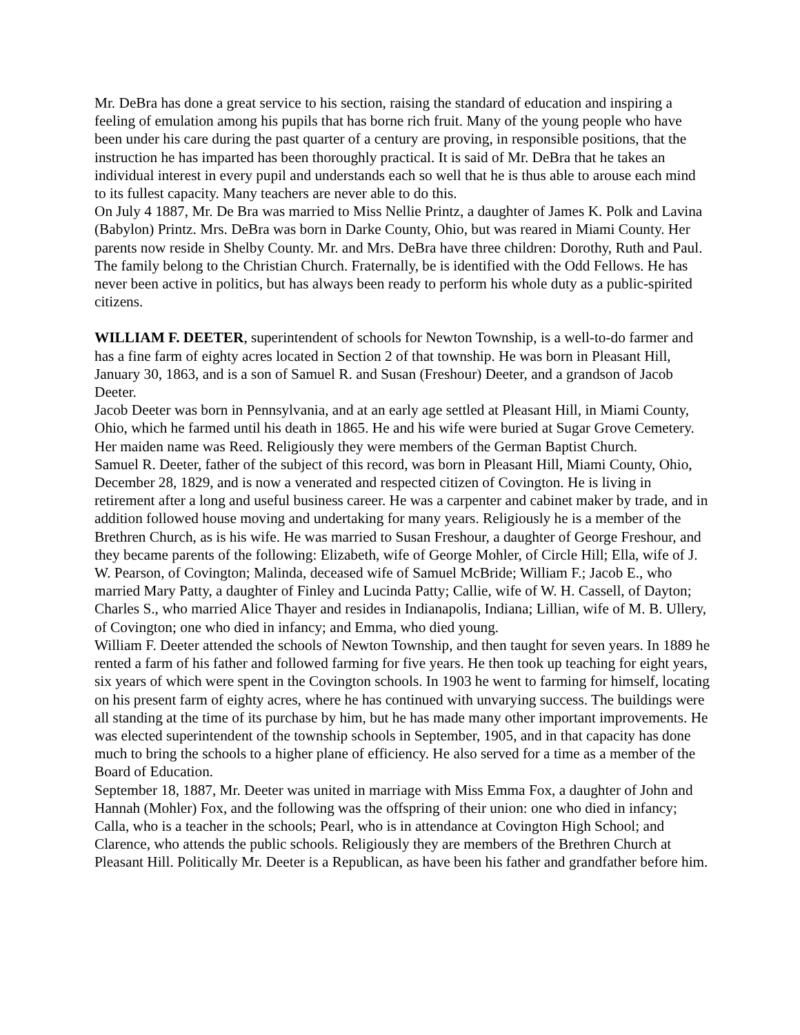Mr. DeBra has done a great service to his section, raising the standard of education and inspiring a feeling of emulation among his pupils that has borne rich fruit. Many of the young people who have been under his care during the past quarter of a century are proving, in responsible positions, that the instruction he has imparted has been thoroughly practical. It is said of Mr. DeBra that he takes an individual interest in every pupil and understands each so well that he is thus able to arouse each mind to its fullest capacity. Many teachers are never able to do this.
On July 4 1887, Mr. De Bra was married to Miss Nellie Printz, a daughter of James K. Polk and Lavina (Babylon) Printz. Mrs. DeBra was born in Darke County, Ohio, but was reared in Miami County. Her parents now reside in Shelby County. Mr. and Mrs. DeBra have three children: Dorothy, Ruth and Paul. The family belong to the Christian Church. Fraternally, be is identified with the Odd Fellows. He has never been active in politics, but has always been ready to perform his whole duty as a public-spirited citizens.
WILLIAM F. DEETER, superintendent of schools for Newton Township, is a well-to-do farmer and has a fine farm of eighty acres located in Section 2 of that township. He was born in Pleasant Hill, January 30, 1863, and is a son of Samuel R. and Susan (Freshour) Deeter, and a grandson of Jacob Deeter.
Jacob Deeter was born in Pennsylvania, and at an early age settled at Pleasant Hill, in Miami County, Ohio, which he farmed until his death in 1865. He and his wife were buried at Sugar Grove Cemetery. Her maiden name was Reed. Religiously they were members of the German Baptist Church.
Samuel R. Deeter, father of the subject of this record, was born in Pleasant Hill, Miami County, Ohio, December 28, 1829, and is now a venerated and respected citizen of Covington. He is living in retirement after a long and useful business career. He was a carpenter and cabinet maker by trade, and in addition followed house moving and undertaking for many years. Religiously he is a member of the Brethren Church, as is his wife. He was married to Susan Freshour, a daughter of George Freshour, and they became parents of the following: Elizabeth, wife of George Mohler, of Circle Hill; Ella, wife of J. W. Pearson, of Covington; Malinda, deceased wife of Samuel McBride; William F.; Jacob E., who married Mary Patty, a daughter of Finley and Lucinda Patty; Callie, wife of W. H. Cassell, of Dayton; Charles S., who married Alice Thayer and resides in Indianapolis, Indiana; Lillian, wife of M. B. Ullery, of Covington; one who died in infancy; and Emma, who died young.
William F. Deeter attended the schools of Newton Township, and then taught for seven years. In 1889 he rented a farm of his father and followed farming for five years. He then took up teaching for eight years, six years of which were spent in the Covington schools. In 1903 he went to farming for himself, locating on his present farm of eighty acres, where he has continued with unvarying success. The buildings were all standing at the time of its purchase by him, but he has made many other important improvements. He was elected superintendent of the township schools in September, 1905, and in that capacity has done much to bring the schools to a higher plane of efficiency. He also served for a time as a member of the Board of Education.
September 18, 1887, Mr. Deeter was united in marriage with Miss Emma Fox, a daughter of John and Hannah (Mohler) Fox, and the following was the offspring of their union: one who died in infancy; Calla, who is a teacher in the schools; Pearl, who is in attendance at Covington High School; and Clarence, who attends the public schools. Religiously they are members of the Brethren Church at Pleasant Hill. Politically Mr. Deeter is a Republican, as have been his father and grandfather before him.